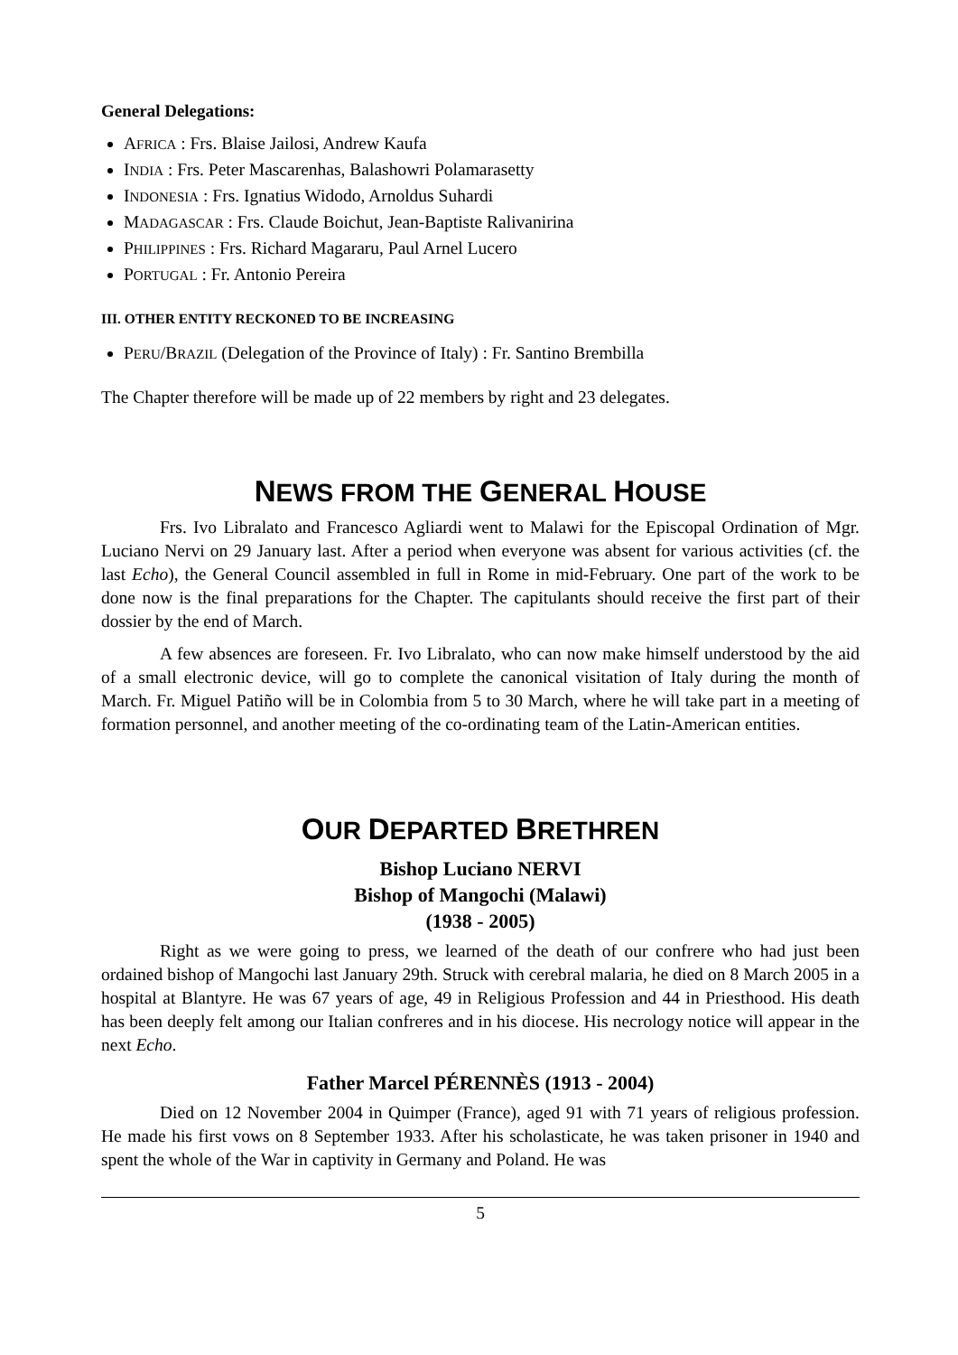General Delegations:
AFRICA : Frs. Blaise Jailosi, Andrew Kaufa
INDIA : Frs. Peter Mascarenhas, Balashowri Polamarasetty
INDONESIA : Frs. Ignatius Widodo, Arnoldus Suhardi
MADAGASCAR : Frs. Claude Boichut, Jean-Baptiste Ralivanirina
PHILIPPINES : Frs. Richard Magararu, Paul Arnel Lucero
PORTUGAL : Fr. Antonio Pereira
III. OTHER ENTITY RECKONED TO BE INCREASING
PERU/BRAZIL (Delegation of the Province of Italy) : Fr. Santino Brembilla
The Chapter therefore will be made up of 22 members by right and 23 delegates.
NEWS FROM THE GENERAL HOUSE
Frs. Ivo Libralato and Francesco Agliardi went to Malawi for the Episcopal Ordination of Mgr. Luciano Nervi on 29 January last. After a period when everyone was absent for various activities (cf. the last Echo), the General Council assembled in full in Rome in mid-February. One part of the work to be done now is the final preparations for the Chapter. The capitulants should receive the first part of their dossier by the end of March.
A few absences are foreseen. Fr. Ivo Libralato, who can now make himself understood by the aid of a small electronic device, will go to complete the canonical visitation of Italy during the month of March. Fr. Miguel Patiño will be in Colombia from 5 to 30 March, where he will take part in a meeting of formation personnel, and another meeting of the co-ordinating team of the Latin-American entities.
OUR DEPARTED BRETHREN
Bishop Luciano NERVI
Bishop of Mangochi (Malawi)
(1938 - 2005)
Right as we were going to press, we learned of the death of our confrere who had just been ordained bishop of Mangochi last January 29th. Struck with cerebral malaria, he died on 8 March 2005 in a hospital at Blantyre. He was 67 years of age, 49 in Religious Profession and 44 in Priesthood. His death has been deeply felt among our Italian confreres and in his diocese. His necrology notice will appear in the next Echo.
Father Marcel PÉRENNÈS (1913 - 2004)
Died on 12 November 2004 in Quimper (France), aged 91 with 71 years of religious profession. He made his first vows on 8 September 1933. After his scholasticate, he was taken prisoner in 1940 and spent the whole of the War in captivity in Germany and Poland. He was
5